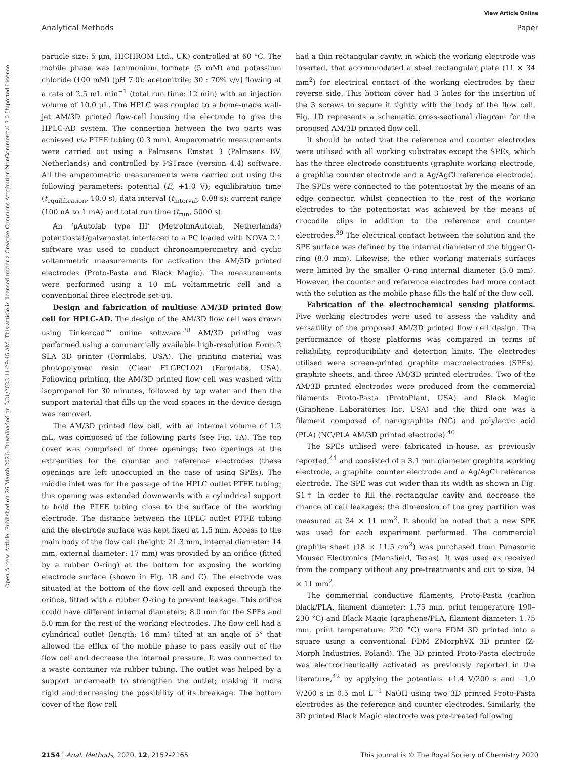View Article Online
Analytical Methods Paper
Open Access Article. Published on 26 March 2020. Downloaded on 3/31/2023 11:29:45 AM. This article is licensed under a Creative Commons Attribution-NonCommercial 3.0 Unported Licence.
particle size: 5 μm, HICHROM Ltd., UK) controlled at 60 °C. The mobile phase was [ammonium formate (5 mM) and potassium chloride (100 mM) (pH 7.0): acetonitrile; 30 : 70% v/v] flowing at a rate of 2.5 mL min<sup>−1</sup> (total run time: 12 min) with an injection volume of 10.0 μL. The HPLC was coupled to a home-made wall-jet AM/3D printed flow-cell housing the electrode to give the HPLC-AD system. The connection between the two parts was achieved via PTFE tubing (0.3 mm). Amperometric measurements were carried out using a Palmsens Emstat 3 (Palmsens BV, Netherlands) and controlled by PSTrace (version 4.4) software. All the amperometric measurements were carried out using the following parameters: potential (E, +1.0 V); equilibration time (t<sub>equilibration</sub>, 10.0 s); data interval (t<sub>interval</sub>, 0.08 s); current range (100 nA to 1 mA) and total run time (t<sub>run</sub>, 5000 s).
An ‘μAutolab type III’ (MetrohmAutolab, Netherlands) potentiostat/galvanostat interfaced to a PC loaded with NOVA 2.1 software was used to conduct chronoamperometry and cyclic voltammetric measurements for activation the AM/3D printed electrodes (Proto-Pasta and Black Magic). The measurements were performed using a 10 mL voltammetric cell and a conventional three electrode set-up.
Design and fabrication of multiuse AM/3D printed flow cell for HPLC-AD. The design of the AM/3D flow cell was drawn using Tinkercad™ online software.<sup>38</sup> AM/3D printing was performed using a commercially available high-resolution Form 2 SLA 3D printer (Formlabs, USA). The printing material was photopolymer resin (Clear FLGPCL02) (Formlabs, USA). Following printing, the AM/3D printed flow cell was washed with isopropanol for 30 minutes, followed by tap water and then the support material that fills up the void spaces in the device design was removed.
The AM/3D printed flow cell, with an internal volume of 1.2 mL, was composed of the following parts (see Fig. 1A). The top cover was comprised of three openings; two openings at the extremities for the counter and reference electrodes (these openings are left unoccupied in the case of using SPEs). The middle inlet was for the passage of the HPLC outlet PTFE tubing; this opening was extended downwards with a cylindrical support to hold the PTFE tubing close to the surface of the working electrode. The distance between the HPLC outlet PTFE tubing and the electrode surface was kept fixed at 1.5 mm. Access to the main body of the flow cell (height: 21.3 mm, internal diameter: 14 mm, external diameter: 17 mm) was provided by an orifice (fitted by a rubber O-ring) at the bottom for exposing the working electrode surface (shown in Fig. 1B and C). The electrode was situated at the bottom of the flow cell and exposed through the orifice, fitted with a rubber O-ring to prevent leakage. This orifice could have different internal diameters; 8.0 mm for the SPEs and 5.0 mm for the rest of the working electrodes. The flow cell had a cylindrical outlet (length: 16 mm) tilted at an angle of 5° that allowed the efflux of the mobile phase to pass easily out of the flow cell and decrease the internal pressure. It was connected to a waste container via rubber tubing. The outlet was helped by a support underneath to strengthen the outlet; making it more rigid and decreasing the possibility of its breakage. The bottom cover of the flow cell
had a thin rectangular cavity, in which the working electrode was inserted, that accommodated a steel rectangular plate (11 × 34 mm<sup>2</sup>) for electrical contact of the working electrodes by their reverse side. This bottom cover had 3 holes for the insertion of the 3 screws to secure it tightly with the body of the flow cell. Fig. 1D represents a schematic cross-sectional diagram for the proposed AM/3D printed flow cell.
It should be noted that the reference and counter electrodes were utilised with all working substrates except the SPEs, which has the three electrode constituents (graphite working electrode, a graphite counter electrode and a Ag/AgCl reference electrode). The SPEs were connected to the potentiostat by the means of an edge connector, whilst connection to the rest of the working electrodes to the potentiostat was achieved by the means of crocodile clips in addition to the reference and counter electrodes.<sup>39</sup> The electrical contact between the solution and the SPE surface was defined by the internal diameter of the bigger O-ring (8.0 mm). Likewise, the other working materials surfaces were limited by the smaller O-ring internal diameter (5.0 mm). However, the counter and reference electrodes had more contact with the solution as the mobile phase fills the half of the flow cell.
Fabrication of the electrochemical sensing platforms. Five working electrodes were used to assess the validity and versatility of the proposed AM/3D printed flow cell design. The performance of those platforms was compared in terms of reliability, reproducibility and detection limits. The electrodes utilised were screen-printed graphite macroelectrodes (SPEs), graphite sheets, and three AM/3D printed electrodes. Two of the AM/3D printed electrodes were produced from the commercial filaments Proto-Pasta (ProtoPlant, USA) and Black Magic (Graphene Laboratories Inc, USA) and the third one was a filament composed of nanographite (NG) and polylactic acid (PLA) (NG/PLA AM/3D printed electrode).<sup>40</sup>
The SPEs utilised were fabricated in-house, as previously reported,<sup>41</sup> and consisted of a 3.1 mm diameter graphite working electrode, a graphite counter electrode and a Ag/AgCl reference electrode. The SPE was cut wider than its width as shown in Fig. S1† in order to fill the rectangular cavity and decrease the chance of cell leakages; the dimension of the grey partition was measured at 34 × 11 mm<sup>2</sup>. It should be noted that a new SPE was used for each experiment performed. The commercial graphite sheet (18 × 11.5 cm<sup>2</sup>) was purchased from Panasonic Mouser Electronics (Mansfield, Texas). It was used as received from the company without any pre-treatments and cut to size, 34 × 11 mm<sup>2</sup>.
The commercial conductive filaments, Proto-Pasta (carbon black/PLA, filament diameter: 1.75 mm, print temperature 190–230 °C) and Black Magic (graphene/PLA, filament diameter: 1.75 mm, print temperature: 220 °C) were FDM 3D printed into a square using a conventional FDM ZMorphVX 3D printer (Z-Morph Industries, Poland). The 3D printed Proto-Pasta electrode was electrochemically activated as previously reported in the literature,<sup>42</sup> by applying the potentials +1.4 V/200 s and −1.0 V/200 s in 0.5 mol L<sup>−1</sup> NaOH using two 3D printed Proto-Pasta electrodes as the reference and counter electrodes. Similarly, the 3D printed Black Magic electrode was pre-treated following
2154 | Anal. Methods, 2020, 12, 2152–2165
This journal is © The Royal Society of Chemistry 2020